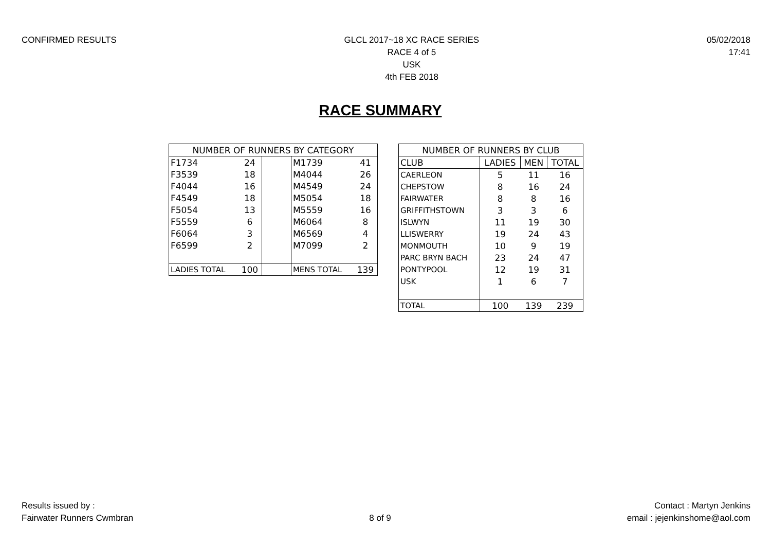CONFIRMED RESULTS GLCL 2017~18 XC RACE SERIES
RACE 4 of 5
USK
4th FEB 2018
05/02/2018
17:41
RACE SUMMARY
| NUMBER OF RUNNERS BY CATEGORY | | | | |
| --- | --- | --- | --- | --- |
| F1734 | 24 | | M1739 | 41 |
| F3539 | 18 | | M4044 | 26 |
| F4044 | 16 | | M4549 | 24 |
| F4549 | 18 | | M5054 | 18 |
| F5054 | 13 | | M5559 | 16 |
| F5559 | 6 | | M6064 | 8 |
| F6064 | 3 | | M6569 | 4 |
| F6599 | 2 | | M7099 | 2 |
| LADIES TOTAL | 100 | | MENS TOTAL | 139 |
| NUMBER OF RUNNERS BY CLUB | | | |
| --- | --- | --- | --- |
| CLUB | LADIES | MEN | TOTAL |
| CAERLEON | 5 | 11 | 16 |
| CHEPSTOW | 8 | 16 | 24 |
| FAIRWATER | 8 | 8 | 16 |
| GRIFFITHSTOWN | 3 | 3 | 6 |
| ISLWYN | 11 | 19 | 30 |
| LLISWERRY | 19 | 24 | 43 |
| MONMOUTH | 10 | 9 | 19 |
| PARC BRYN BACH | 23 | 24 | 47 |
| PONTYPOOL | 12 | 19 | 31 |
| USK | 1 | 6 | 7 |
| TOTAL | 100 | 139 | 239 |
Results issued by :
Fairwater Runners Cwmbran
8 of 9
Contact : Martyn Jenkins
email : jejenkinshome@aol.com